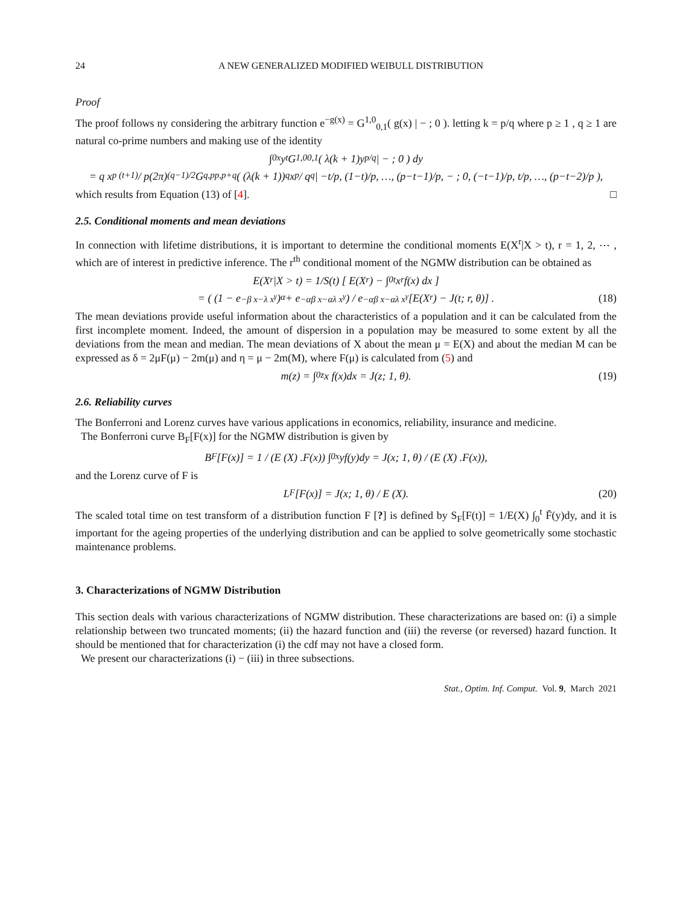24 A NEW GENERALIZED MODIFIED WEIBULL DISTRIBUTION
Proof
The proof follows ny considering the arbitrary function e<sup>−g(x)</sup> = G<sup>1,0</sup><sub>0,1</sub>( g(x) | − ; 0 ). letting k = p/q where p ≥ 1 , q ≥ 1 are natural co-prime numbers and making use of the identity
∫<sub>0</sub><sup>x</sup> y<sup>t</sup> G<sup>1,0</sup><sub>0,1</sub>( λ(k + 1)y<sup>p/q</sup> | − ; 0 ) dy
= q x<sup>p (t+1)</sup> / p(2π)<sup>(q−1)/2</sup> G<sup>q,p</sup><sub>p,p+q</sub>( (λ(k + 1))<sup>q</sup> x<sup>p</sup> / q<sup>q</sup> | −t/p, (1−t)/p, …, (p−t−1)/p, − ; 0, (−t−1)/p, t/p, …, (p−t−2)/p ),
which results from Equation (13) of [4]. □
2.5. Conditional moments and mean deviations
In connection with lifetime distributions, it is important to determine the conditional moments E(X<sup>r</sup>|X > t), r = 1, 2, ⋯ , which are of interest in predictive inference. The r<sup>th</sup> conditional moment of the NGMW distribution can be obtained as
E(X<sup>r</sup>|X > t) = 1/S(t) [ E(X<sup>r</sup>) − ∫<sub>0</sub><sup>t</sup> x<sup>r</sup> f(x) dx ]
= ( (1 − e<sup>−β x−λ x<sup>γ</sup></sup>)<sup>α</sup> + e<sup>−αβ x−αλ x<sup>γ</sup></sup> ) / e<sup>−αβ x−αλ x<sup>γ</sup></sup> [E(X<sup>r</sup>) − J(t; r, θ)] . (18)
The mean deviations provide useful information about the characteristics of a population and it can be calculated from the first incomplete moment. Indeed, the amount of dispersion in a population may be measured to some extent by all the deviations from the mean and median. The mean deviations of X about the mean μ = E(X) and about the median M can be expressed as δ = 2μF(μ) − 2m(μ) and η = μ − 2m(M), where F(μ) is calculated from (5) and
m(z) = ∫<sub>0</sub><sup>z</sup> x f(x)dx = J(z; 1, θ). (19)
2.6. Reliability curves
The Bonferroni and Lorenz curves have various applications in economics, reliability, insurance and medicine.
The Bonferroni curve B<sub>F</sub>[F(x)] for the NGMW distribution is given by
B<sub>F</sub>[F(x)] = 1 / (E (X) .F(x)) ∫<sub>0</sub><sup>x</sup> yf(y)dy = J(x; 1, θ) / (E (X) .F(x)),
and the Lorenz curve of F is
L<sub>F</sub>[F(x)] = J(x; 1, θ) / E (X). (20)
The scaled total time on test transform of a distribution function F [?] is defined by S<sub>F</sub>[F(t)] = 1/E(X) ∫<sub>0</sub><sup>t</sup> F̄(y)dy, and it is important for the ageing properties of the underlying distribution and can be applied to solve geometrically some stochastic maintenance problems.
3. Characterizations of NGMW Distribution
This section deals with various characterizations of NGMW distribution. These characterizations are based on: (i) a simple relationship between two truncated moments; (ii) the hazard function and (iii) the reverse (or reversed) hazard function. It should be mentioned that for characterization (i) the cdf may not have a closed form.
We present our characterizations (i) − (iii) in three subsections.
Stat., Optim. Inf. Comput. Vol. 9, March 2021